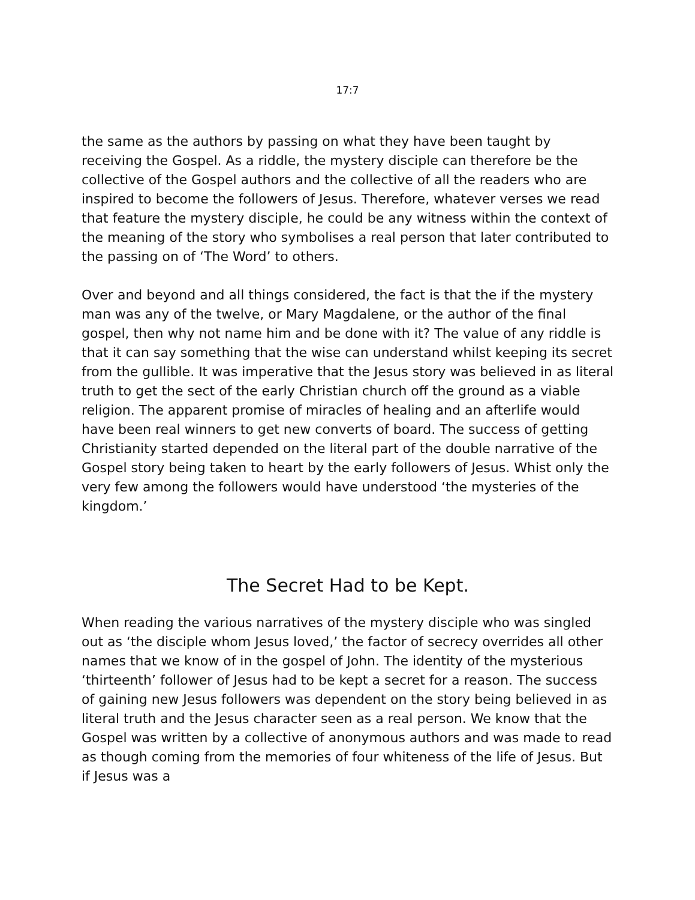17:7
the same as the authors by passing on what they have been taught by receiving the Gospel. As a riddle, the mystery disciple can therefore be the collective of the Gospel authors and the collective of all the readers who are inspired to become the followers of Jesus. Therefore, whatever verses we read that feature the mystery disciple, he could be any witness within the context of the meaning of the story who symbolises a real person that later contributed to the passing on of ‘The Word’ to others.
Over and beyond and all things considered, the fact is that the if the mystery man was any of the twelve, or Mary Magdalene, or the author of the final gospel, then why not name him and be done with it? The value of any riddle is that it can say something that the wise can understand whilst keeping its secret from the gullible. It was imperative that the Jesus story was believed in as literal truth to get the sect of the early Christian church off the ground as a viable religion. The apparent promise of miracles of healing and an afterlife would have been real winners to get new converts of board. The success of getting Christianity started depended on the literal part of the double narrative of the Gospel story being taken to heart by the early followers of Jesus. Whist only the very few among the followers would have understood ‘the mysteries of the kingdom.’
The Secret Had to be Kept.
When reading the various narratives of the mystery disciple who was singled out as ‘the disciple whom Jesus loved,’ the factor of secrecy overrides all other names that we know of in the gospel of John. The identity of the mysterious ‘thirteenth’ follower of Jesus had to be kept a secret for a reason. The success of gaining new Jesus followers was dependent on the story being believed in as literal truth and the Jesus character seen as a real person. We know that the Gospel was written by a collective of anonymous authors and was made to read as though coming from the memories of four whiteness of the life of Jesus. But if Jesus was a